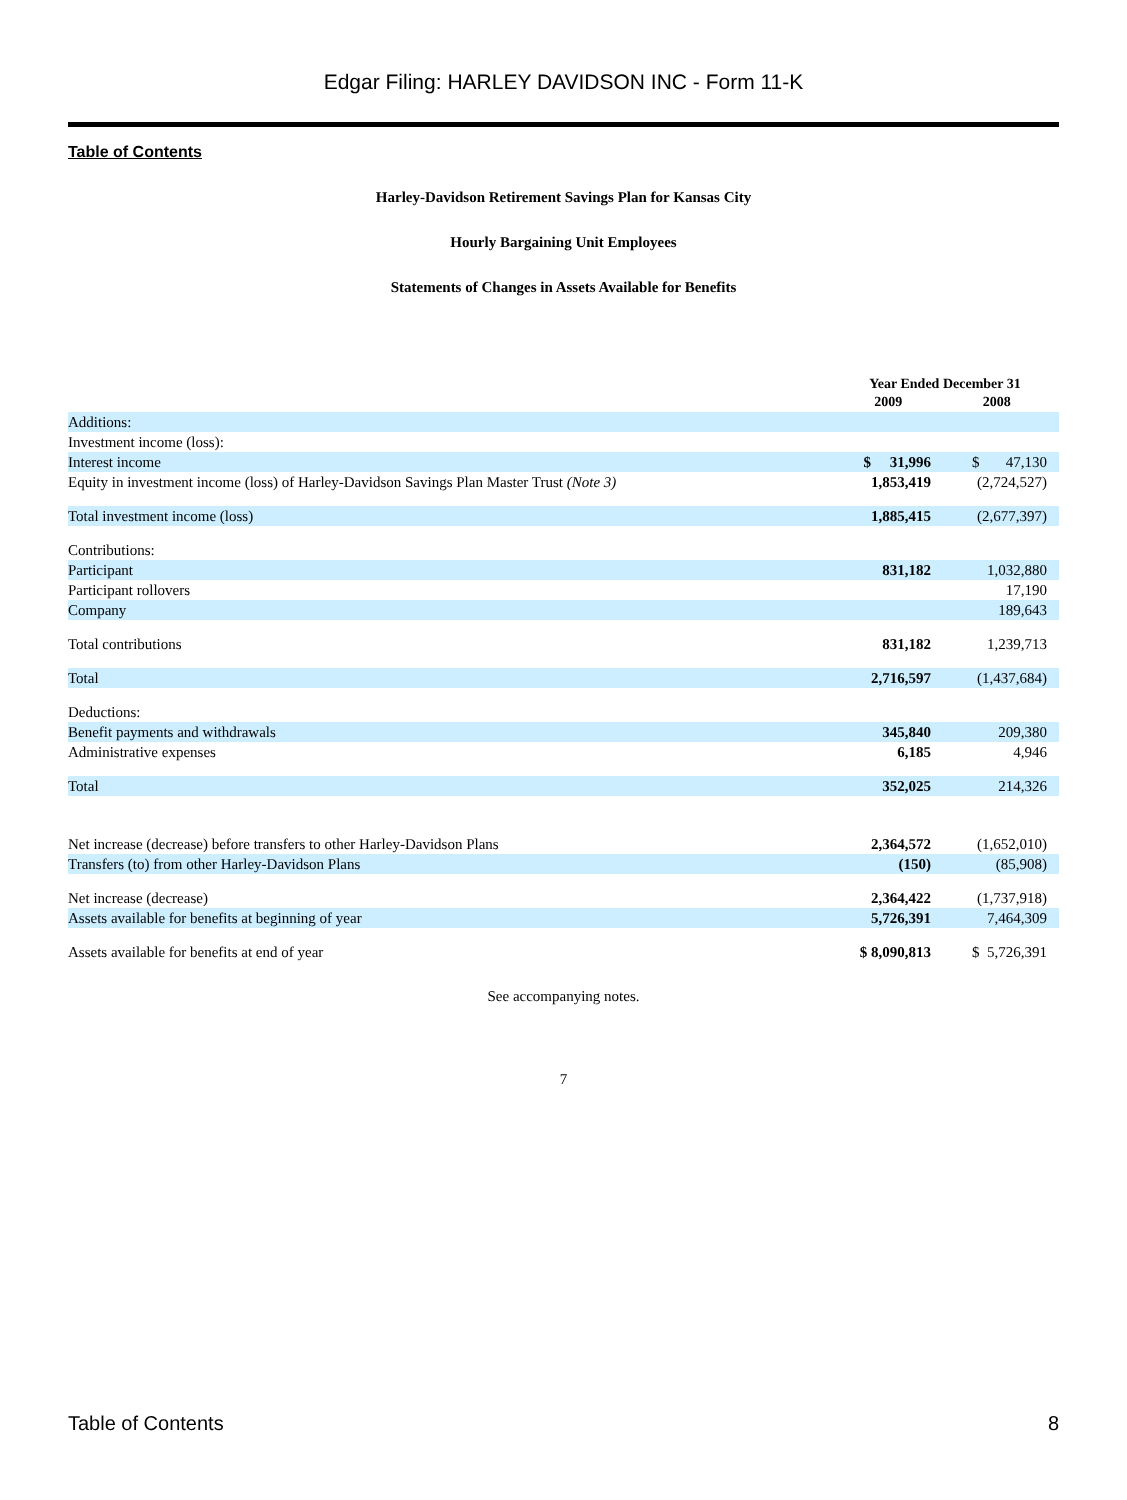Edgar Filing: HARLEY DAVIDSON INC - Form 11-K
Table of Contents
Harley-Davidson Retirement Savings Plan for Kansas City
Hourly Bargaining Unit Employees
Statements of Changes in Assets Available for Benefits
| | Year Ended December 31 2009 2008 | |
| --- | --- | --- |
| Additions: | | |
| Investment income (loss): | | |
| Interest income | $ 31,996 | $ 47,130 |
| Equity in investment income (loss) of Harley-Davidson Savings Plan Master Trust (Note 3) | 1,853,419 | (2,724,527) |
| Total investment income (loss) | 1,885,415 | (2,677,397) |
| Contributions: | | |
| Participant | 831,182 | 1,032,880 |
| Participant rollovers | | 17,190 |
| Company | | 189,643 |
| Total contributions | 831,182 | 1,239,713 |
| Total | 2,716,597 | (1,437,684) |
| Deductions: | | |
| Benefit payments and withdrawals | 345,840 | 209,380 |
| Administrative expenses | 6,185 | 4,946 |
| Total | 352,025 | 214,326 |
| Net increase (decrease) before transfers to other Harley-Davidson Plans | 2,364,572 | (1,652,010) |
| Transfers (to) from other Harley-Davidson Plans | (150) | (85,908) |
| Net increase (decrease) | 2,364,422 | (1,737,918) |
| Assets available for benefits at beginning of year | 5,726,391 | 7,464,309 |
| Assets available for benefits at end of year | $ 8,090,813 | $ 5,726,391 |
See accompanying notes.
7
Table of Contents 8